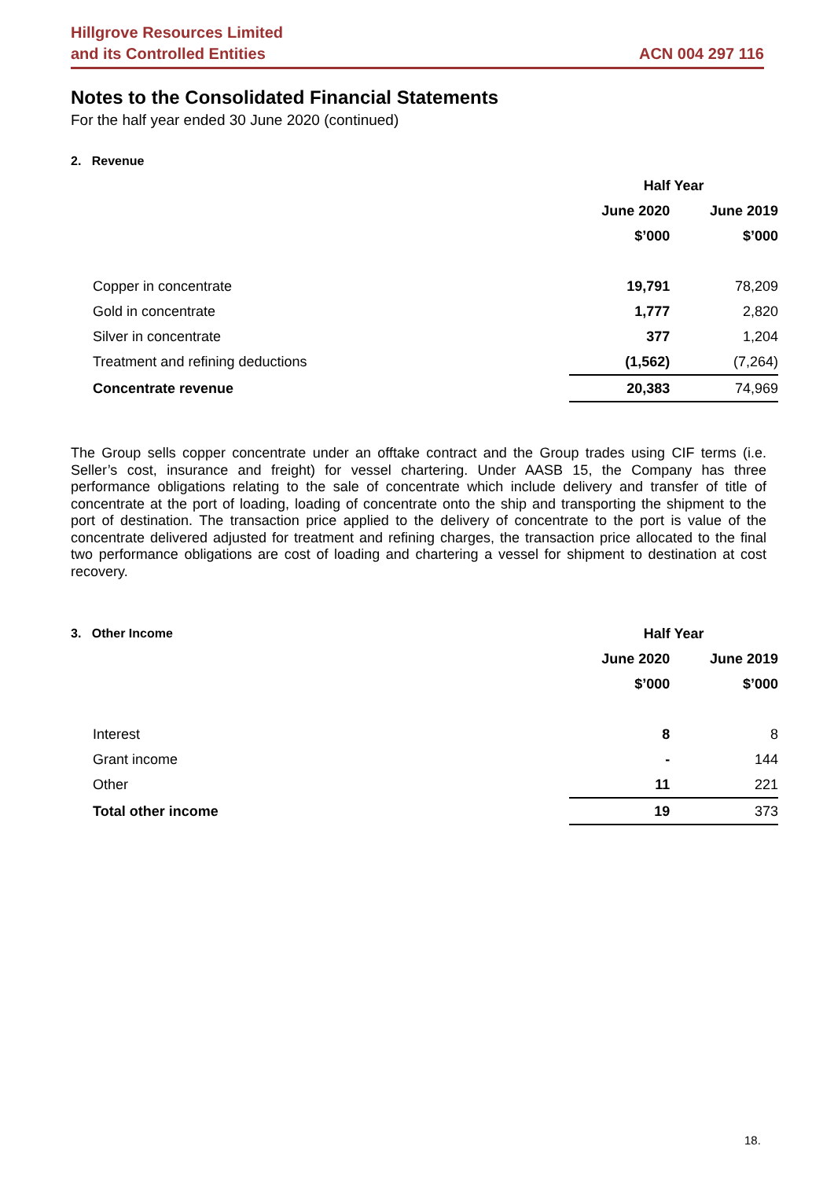Hillgrove Resources Limited
and its Controlled Entities
ACN 004 297 116
Notes to the Consolidated Financial Statements
For the half year ended 30 June 2020 (continued)
2. Revenue
| | Half Year | | |
| --- | --- | --- | --- |
| | June 2020 | | June 2019 |
| | $’000 | | $’000 |
| Copper in concentrate | 19,791 | | 78,209 |
| Gold in concentrate | 1,777 | | 2,820 |
| Silver in concentrate | 377 | | 1,204 |
| Treatment and refining deductions | (1,562) | | (7,264) |
| Concentrate revenue | 20,383 | | 74,969 |
The Group sells copper concentrate under an offtake contract and the Group trades using CIF terms (i.e. Seller’s cost, insurance and freight) for vessel chartering. Under AASB 15, the Company has three performance obligations relating to the sale of concentrate which include delivery and transfer of title of concentrate at the port of loading, loading of concentrate onto the ship and transporting the shipment to the port of destination. The transaction price applied to the delivery of concentrate to the port is value of the concentrate delivered adjusted for treatment and refining charges, the transaction price allocated to the final two performance obligations are cost of loading and chartering a vessel for shipment to destination at cost recovery.
| 3. Other Income | Half Year | | |
| --- | --- | --- | --- |
| | June 2020 | | June 2019 |
| | $’000 | | $’000 |
| Interest | 8 | | 8 |
| Grant income | - | | 144 |
| Other | 11 | | 221 |
| Total other income | 19 | | 373 |
18.